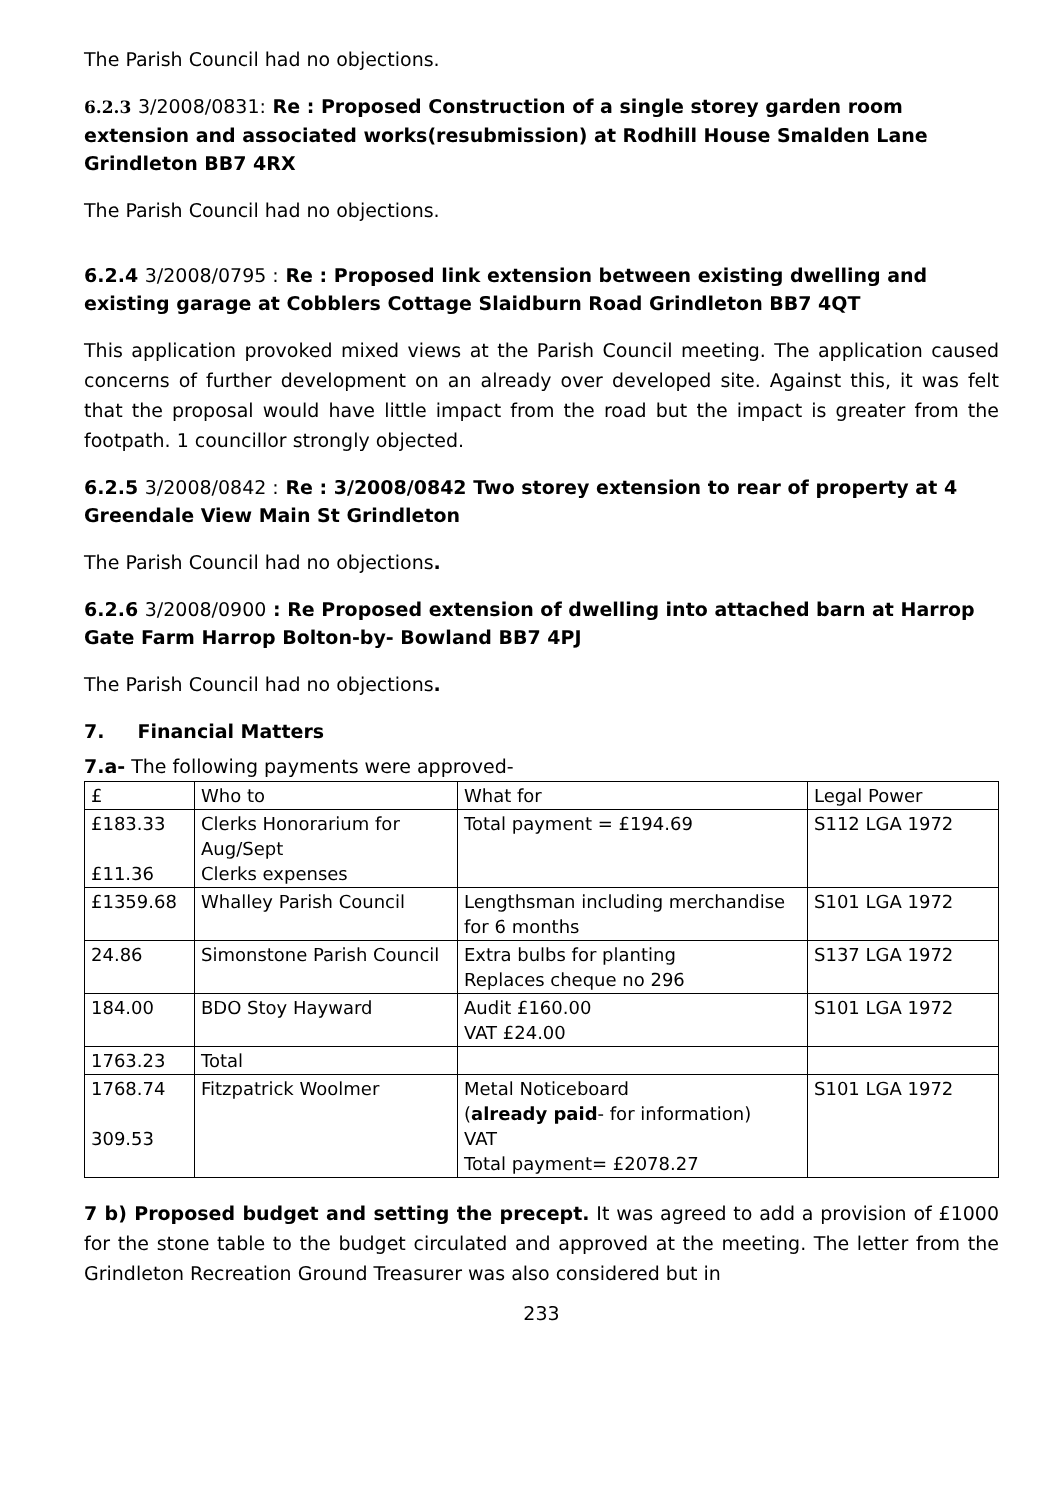The Parish Council had no objections.
6.2.3 3/2008/0831: Re : Proposed Construction of a single storey garden room extension and associated works(resubmission) at Rodhill House Smalden Lane Grindleton BB7 4RX
The Parish Council had no objections.
6.2.4 3/2008/0795 : Re : Proposed link extension between existing dwelling and existing garage at Cobblers Cottage Slaidburn Road Grindleton BB7 4QT
This application provoked mixed views at the Parish Council meeting. The application caused concerns of further development on an already over developed site. Against this, it was felt that the proposal would have little impact from the road but the impact is greater from the footpath. 1 councillor strongly objected.
6.2.5 3/2008/0842 : Re : 3/2008/0842 Two storey extension to rear of property at 4 Greendale View Main St Grindleton
The Parish Council had no objections.
6.2.6 3/2008/0900 : Re Proposed extension of dwelling into attached barn at Harrop Gate Farm Harrop Bolton-by- Bowland BB7 4PJ
The Parish Council had no objections.
7. Financial Matters
7.a- The following payments were approved-
| £ | Who to | What for | Legal Power |
| £183.33 £11.36 | Clerks Honorarium for Aug/Sept Clerks expenses | Total payment = £194.69 | S112 LGA 1972 |
| £1359.68 | Whalley Parish Council | Lengthsman including merchandise for 6 months | S101 LGA 1972 |
| 24.86 | Simonstone Parish Council | Extra bulbs for planting Replaces cheque no 296 | S137 LGA 1972 |
| 184.00 | BDO Stoy Hayward | Audit £160.00 VAT £24.00 | S101 LGA 1972 |
| 1763.23 | Total | | |
| 1768.74 309.53 | Fitzpatrick Woolmer | Metal Noticeboard ( already paid - for information) VAT Total payment= £2078.27 | S101 LGA 1972 |
7 b) Proposed budget and setting the precept. It was agreed to add a provision of £1000 for the stone table to the budget circulated and approved at the meeting. The letter from the Grindleton Recreation Ground Treasurer was also considered but in
233